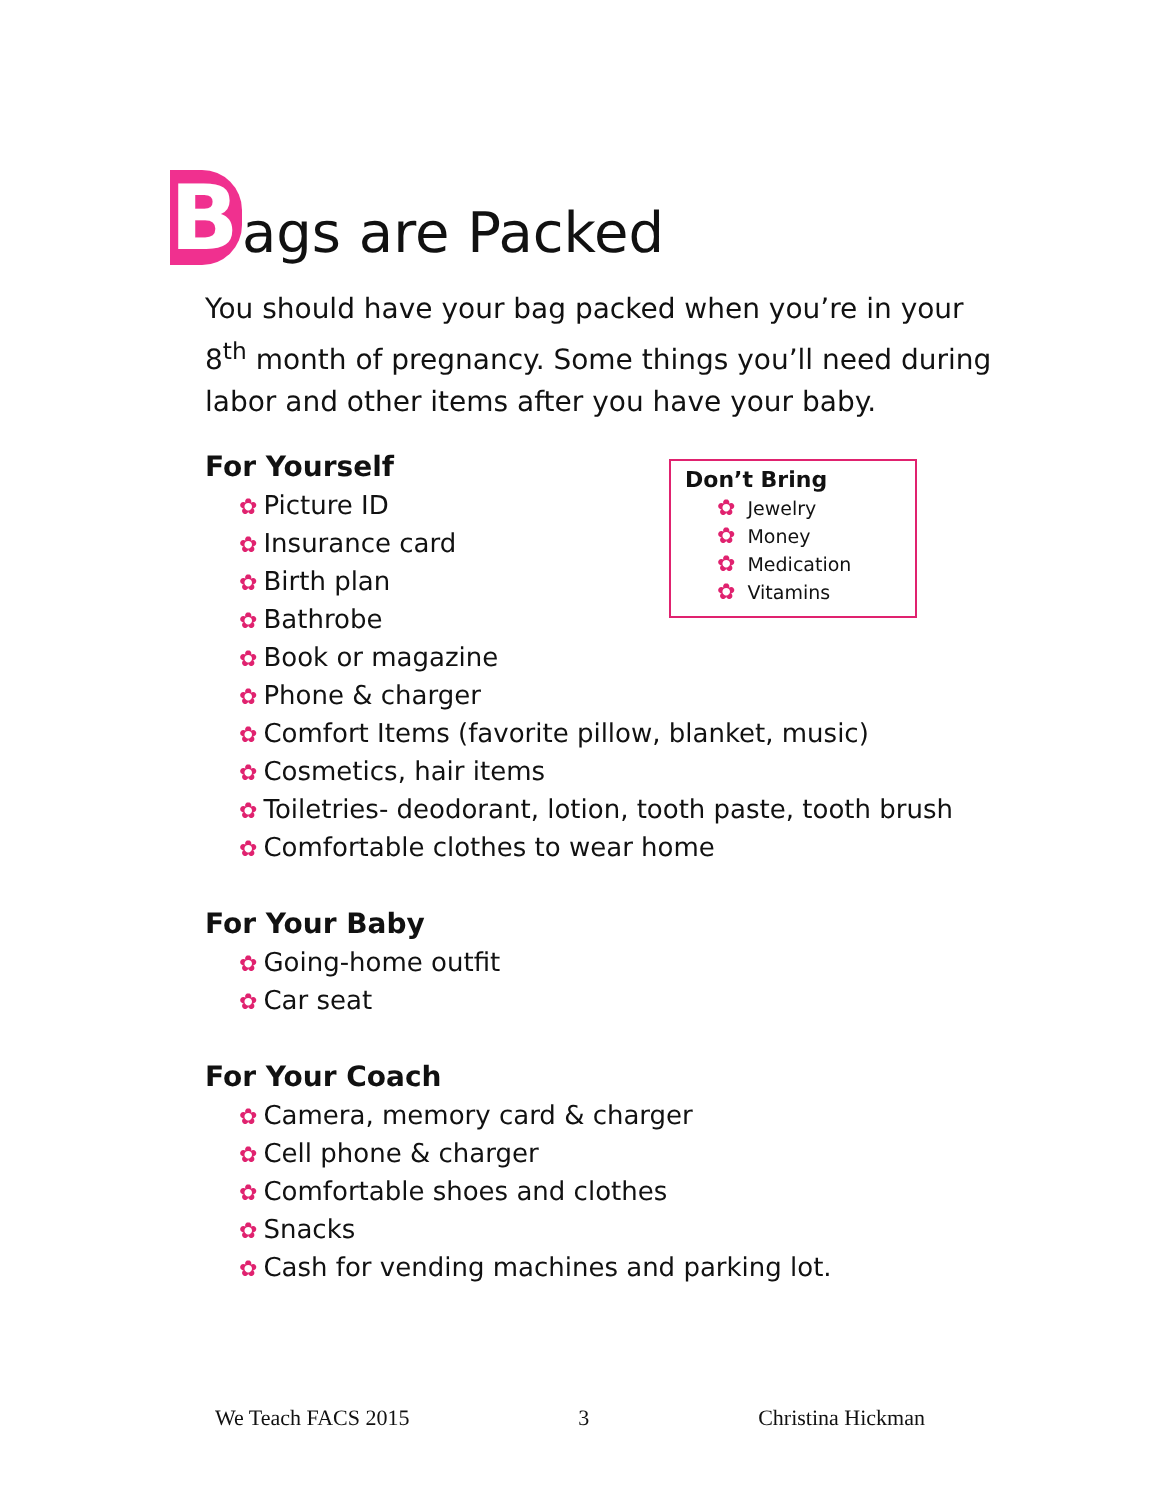Bags are Packed
You should have your bag packed when you’re in your 8<sup>th</sup> month of pregnancy. Some things you’ll need during labor and other items after you have your baby.
For Yourself
✿ Picture ID
✿ Insurance card
✿ Birth plan
✿ Bathrobe
✿ Book or magazine
✿ Phone & charger
✿ Comfort Items (favorite pillow, blanket, music)
✿ Cosmetics, hair items
✿ Toiletries- deodorant, lotion, tooth paste, tooth brush
✿ Comfortable clothes to wear home
For Your Baby
✿ Going-home outfit
✿ Car seat
For Your Coach
✿ Camera, memory card & charger
✿ Cell phone & charger
✿ Comfortable shoes and clothes
✿ Snacks
✿ Cash for vending machines and parking lot.
Don’t Bring
✿ Jewelry
✿ Money
✿ Medication
✿ Vitamins
We Teach FACS 2015 3 Christina Hickman